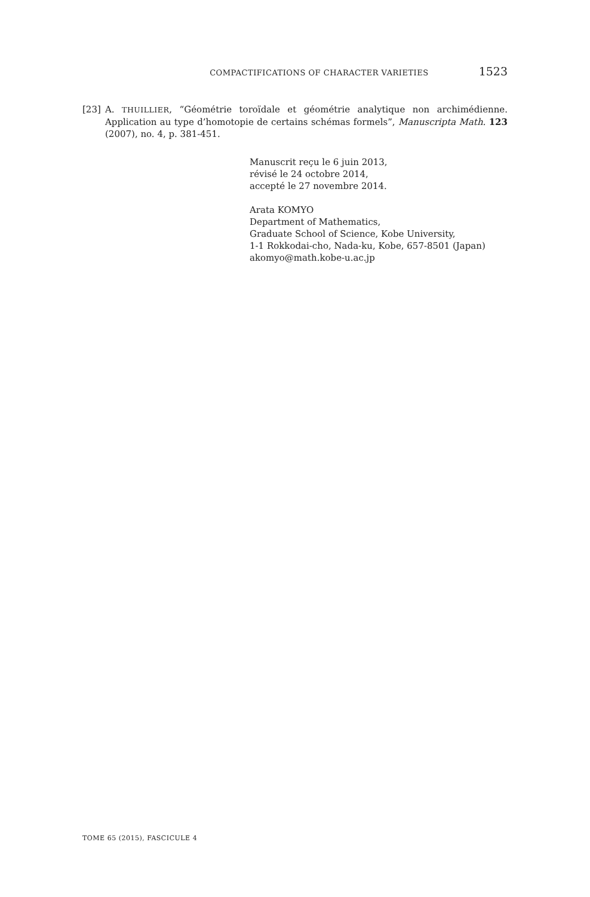COMPACTIFICATIONS OF CHARACTER VARIETIES 1523
[23] A. THUILLIER, “Géométrie toroïdale et géométrie analytique non archimédienne. Application au type d’homotopie de certains schémas formels”, Manuscripta Math. 123 (2007), no. 4, p. 381-451.
Manuscrit reçu le 6 juin 2013,
révisé le 24 octobre 2014,
accepté le 27 novembre 2014.
Arata KOMYO
Department of Mathematics,
Graduate School of Science, Kobe University,
1-1 Rokkodai-cho, Nada-ku, Kobe, 657-8501 (Japan)
akomyo@math.kobe-u.ac.jp
TOME 65 (2015), FASCICULE 4